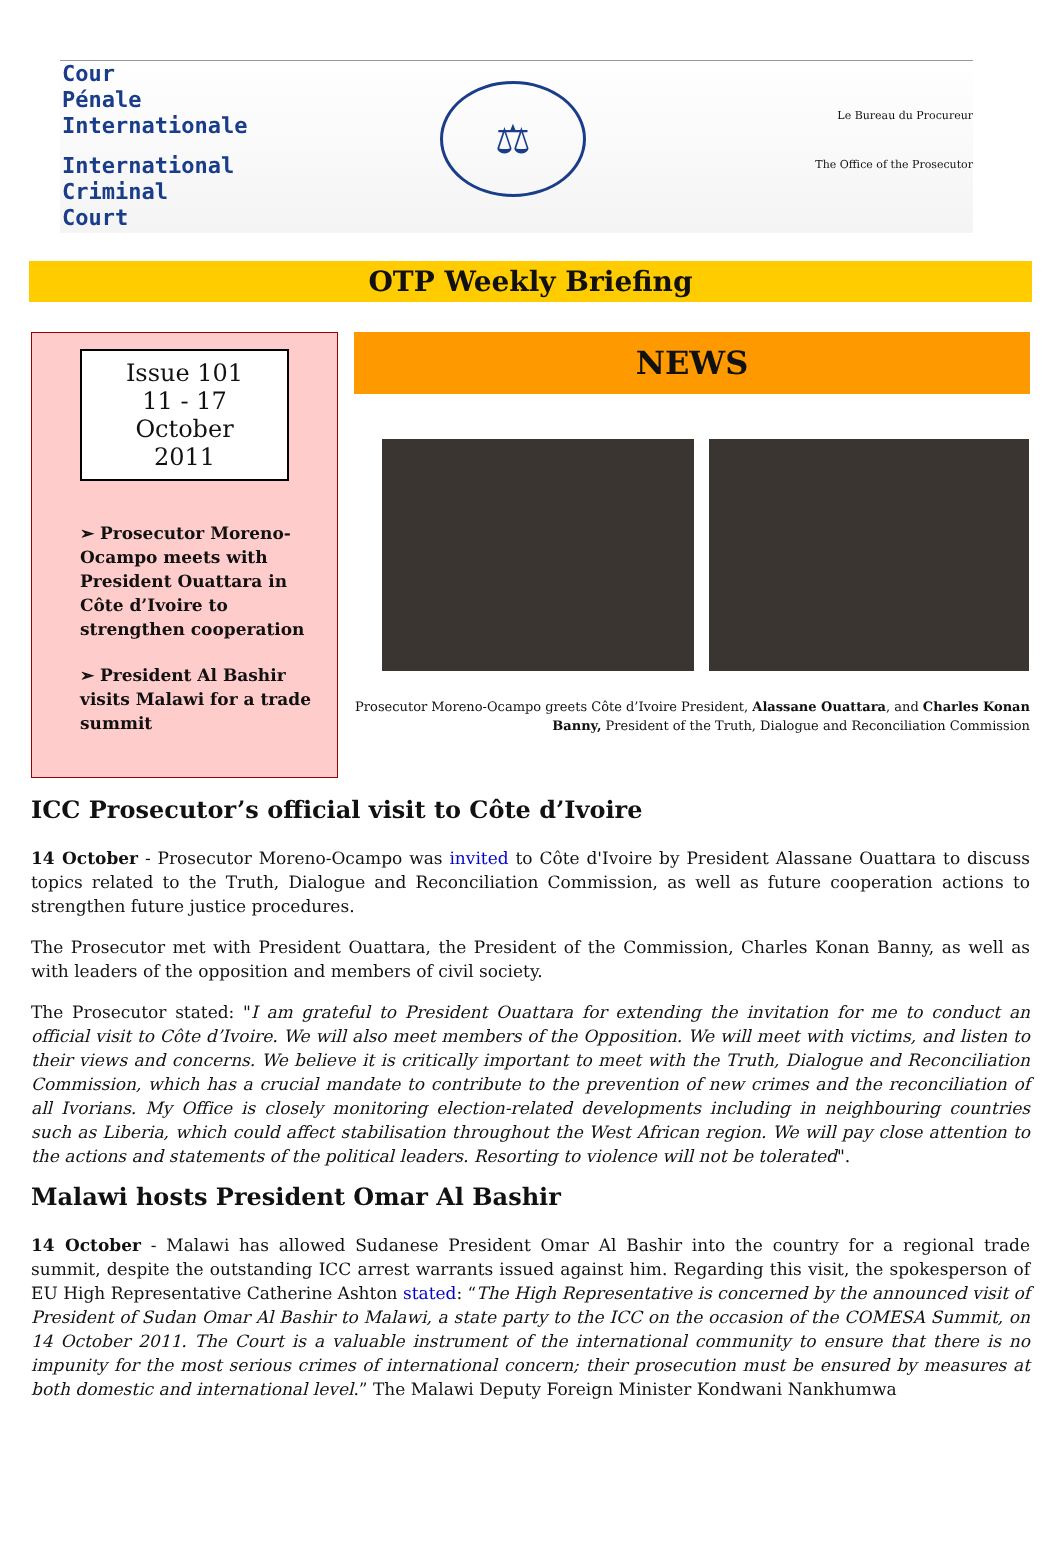Cour
Pénale
Internationale
International
Criminal
Court
⚖
Le Bureau du Procureur
The Office of the Prosecutor
OTP Weekly Briefing
Issue 101
11 - 17 October
2011
➢ Prosecutor Moreno-Ocampo meets with President Ouattara in Côte d’Ivoire to strengthen cooperation
➢ President Al Bashir visits Malawi for a trade summit
NEWS
Prosecutor Moreno-Ocampo greets Côte d’Ivoire President, Alassane Ouattara, and Charles Konan Banny, President of the Truth, Dialogue and Reconciliation Commission
ICC Prosecutor’s official visit to Côte d’Ivoire
14 October - Prosecutor Moreno-Ocampo was invited to Côte d'Ivoire by President Alassane Ouattara to discuss topics related to the Truth, Dialogue and Reconciliation Commission, as well as future cooperation actions to strengthen future justice procedures.
The Prosecutor met with President Ouattara, the President of the Commission, Charles Konan Banny, as well as with leaders of the opposition and members of civil society.
The Prosecutor stated: "I am grateful to President Ouattara for extending the invitation for me to conduct an official visit to Côte d’Ivoire. We will also meet members of the Opposition. We will meet with victims, and listen to their views and concerns. We believe it is critically important to meet with the Truth, Dialogue and Reconciliation Commission, which has a crucial mandate to contribute to the prevention of new crimes and the reconciliation of all Ivorians. My Office is closely monitoring election-related developments including in neighbouring countries such as Liberia, which could affect stabilisation throughout the West African region. We will pay close attention to the actions and statements of the political leaders. Resorting to violence will not be tolerated".
Malawi hosts President Omar Al Bashir
14 October - Malawi has allowed Sudanese President Omar Al Bashir into the country for a regional trade summit, despite the outstanding ICC arrest warrants issued against him. Regarding this visit, the spokesperson of EU High Representative Catherine Ashton stated: “The High Representative is concerned by the announced visit of President of Sudan Omar Al Bashir to Malawi, a state party to the ICC on the occasion of the COMESA Summit, on 14 October 2011. The Court is a valuable instrument of the international community to ensure that there is no impunity for the most serious crimes of international concern; their prosecution must be ensured by measures at both domestic and international level.” The Malawi Deputy Foreign Minister Kondwani Nankhumwa